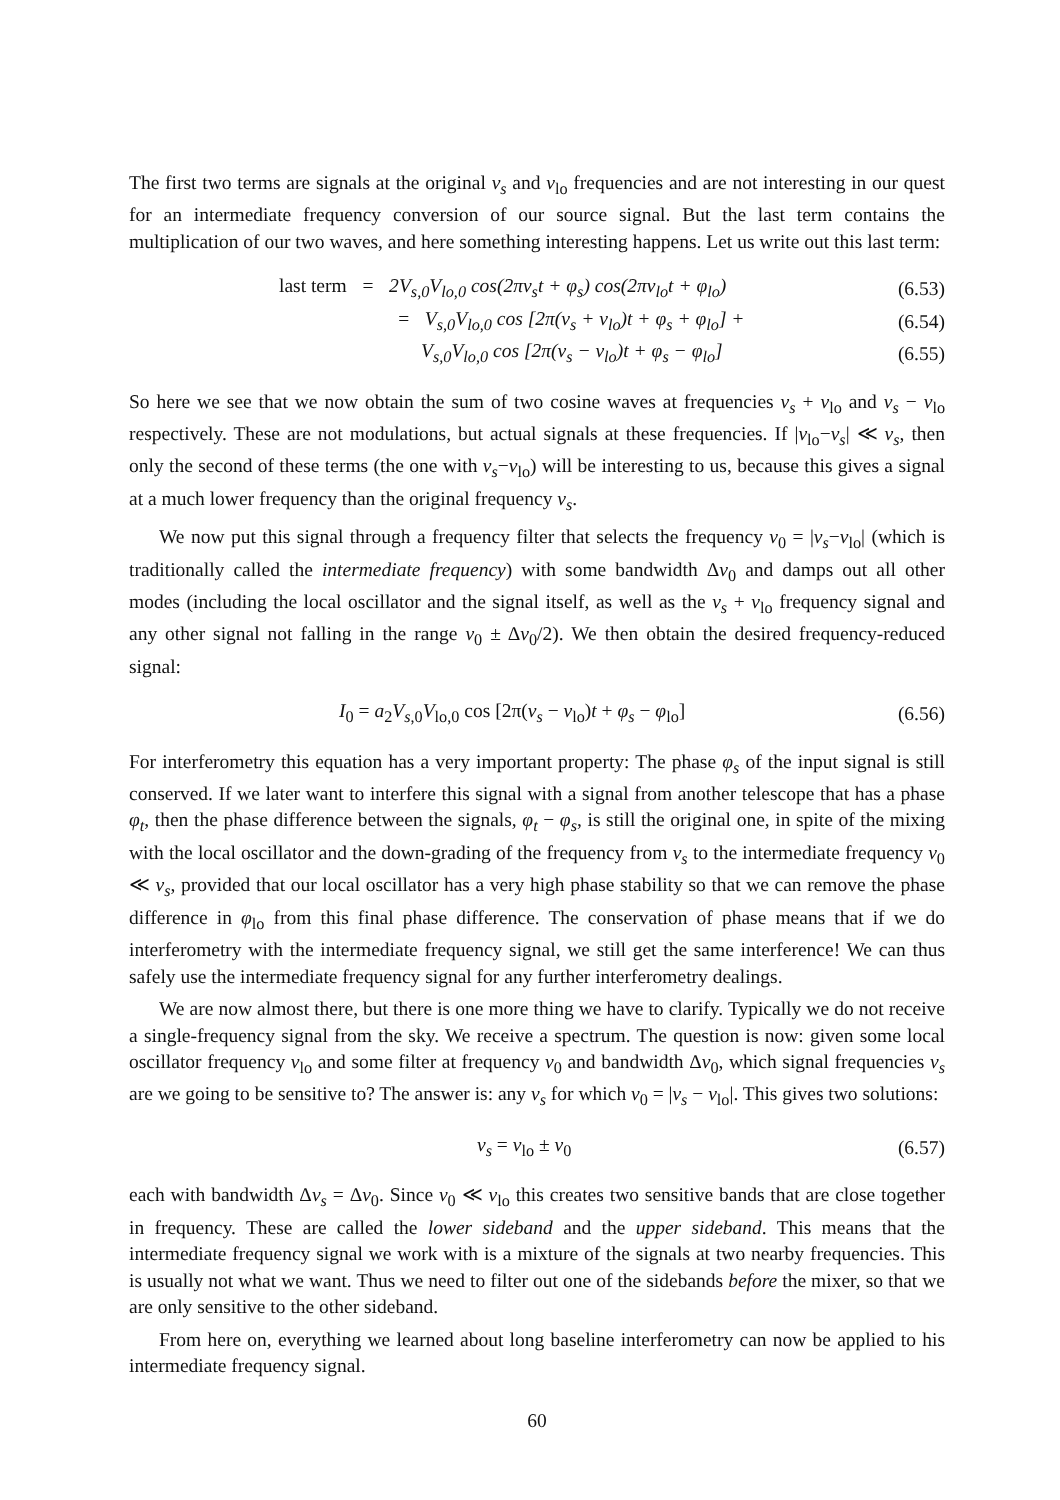The first two terms are signals at the original ν<sub>s</sub> and ν<sub>lo</sub> frequencies and are not interesting in our quest for an intermediate frequency conversion of our source signal. But the last term contains the multiplication of our two waves, and here something interesting happens. Let us write out this last term:
last term = 2V<sub>s,0</sub>V<sub>lo,0</sub> cos(2πν<sub>s</sub>t + φ<sub>s</sub>) cos(2πν<sub>lo</sub>t + φ<sub>lo</sub>) (6.53)
= V<sub>s,0</sub>V<sub>lo,0</sub> cos [2π(ν<sub>s</sub> + ν<sub>lo</sub>)t + φ<sub>s</sub> + φ<sub>lo</sub>] + (6.54)
V<sub>s,0</sub>V<sub>lo,0</sub> cos [2π(ν<sub>s</sub> − ν<sub>lo</sub>)t + φ<sub>s</sub> − φ<sub>lo</sub>] (6.55)
So here we see that we now obtain the sum of two cosine waves at frequencies ν<sub>s</sub> + ν<sub>lo</sub> and ν<sub>s</sub> − ν<sub>lo</sub> respectively. These are not modulations, but actual signals at these frequencies. If |ν<sub>lo</sub>−ν<sub>s</sub>| ≪ ν<sub>s</sub>, then only the second of these terms (the one with ν<sub>s</sub>−ν<sub>lo</sub>) will be interesting to us, because this gives a signal at a much lower frequency than the original frequency ν<sub>s</sub>.
We now put this signal through a frequency filter that selects the frequency ν<sub>0</sub> = |ν<sub>s</sub>−ν<sub>lo</sub>| (which is traditionally called the intermediate frequency) with some bandwidth Δν<sub>0</sub> and damps out all other modes (including the local oscillator and the signal itself, as well as the ν<sub>s</sub> + ν<sub>lo</sub> frequency signal and any other signal not falling in the range ν<sub>0</sub> ± Δν<sub>0</sub>/2). We then obtain the desired frequency-reduced signal:
I<sub>0</sub> = a<sub>2</sub>V<sub>s,0</sub>V<sub>lo,0</sub> cos [2π(ν<sub>s</sub> − ν<sub>lo</sub>)t + φ<sub>s</sub> − φ<sub>lo</sub>] (6.56)
For interferometry this equation has a very important property: The phase φ<sub>s</sub> of the input signal is still conserved. If we later want to interfere this signal with a signal from another telescope that has a phase φ<sub>t</sub>, then the phase difference between the signals, φ<sub>t</sub> − φ<sub>s</sub>, is still the original one, in spite of the mixing with the local oscillator and the down-grading of the frequency from ν<sub>s</sub> to the intermediate frequency ν<sub>0</sub> ≪ ν<sub>s</sub>, provided that our local oscillator has a very high phase stability so that we can remove the phase difference in φ<sub>lo</sub> from this final phase difference. The conservation of phase means that if we do interferometry with the intermediate frequency signal, we still get the same interference! We can thus safely use the intermediate frequency signal for any further interferometry dealings.
We are now almost there, but there is one more thing we have to clarify. Typically we do not receive a single-frequency signal from the sky. We receive a spectrum. The question is now: given some local oscillator frequency ν<sub>lo</sub> and some filter at frequency ν<sub>0</sub> and bandwidth Δν<sub>0</sub>, which signal frequencies ν<sub>s</sub> are we going to be sensitive to? The answer is: any ν<sub>s</sub> for which ν<sub>0</sub> = |ν<sub>s</sub> − ν<sub>lo</sub>|. This gives two solutions:
ν<sub>s</sub> = ν<sub>lo</sub> ± ν<sub>0</sub> (6.57)
each with bandwidth Δν<sub>s</sub> = Δν<sub>0</sub>. Since ν<sub>0</sub> ≪ ν<sub>lo</sub> this creates two sensitive bands that are close together in frequency. These are called the lower sideband and the upper sideband. This means that the intermediate frequency signal we work with is a mixture of the signals at two nearby frequencies. This is usually not what we want. Thus we need to filter out one of the sidebands before the mixer, so that we are only sensitive to the other sideband.
From here on, everything we learned about long baseline interferometry can now be applied to his intermediate frequency signal.
60